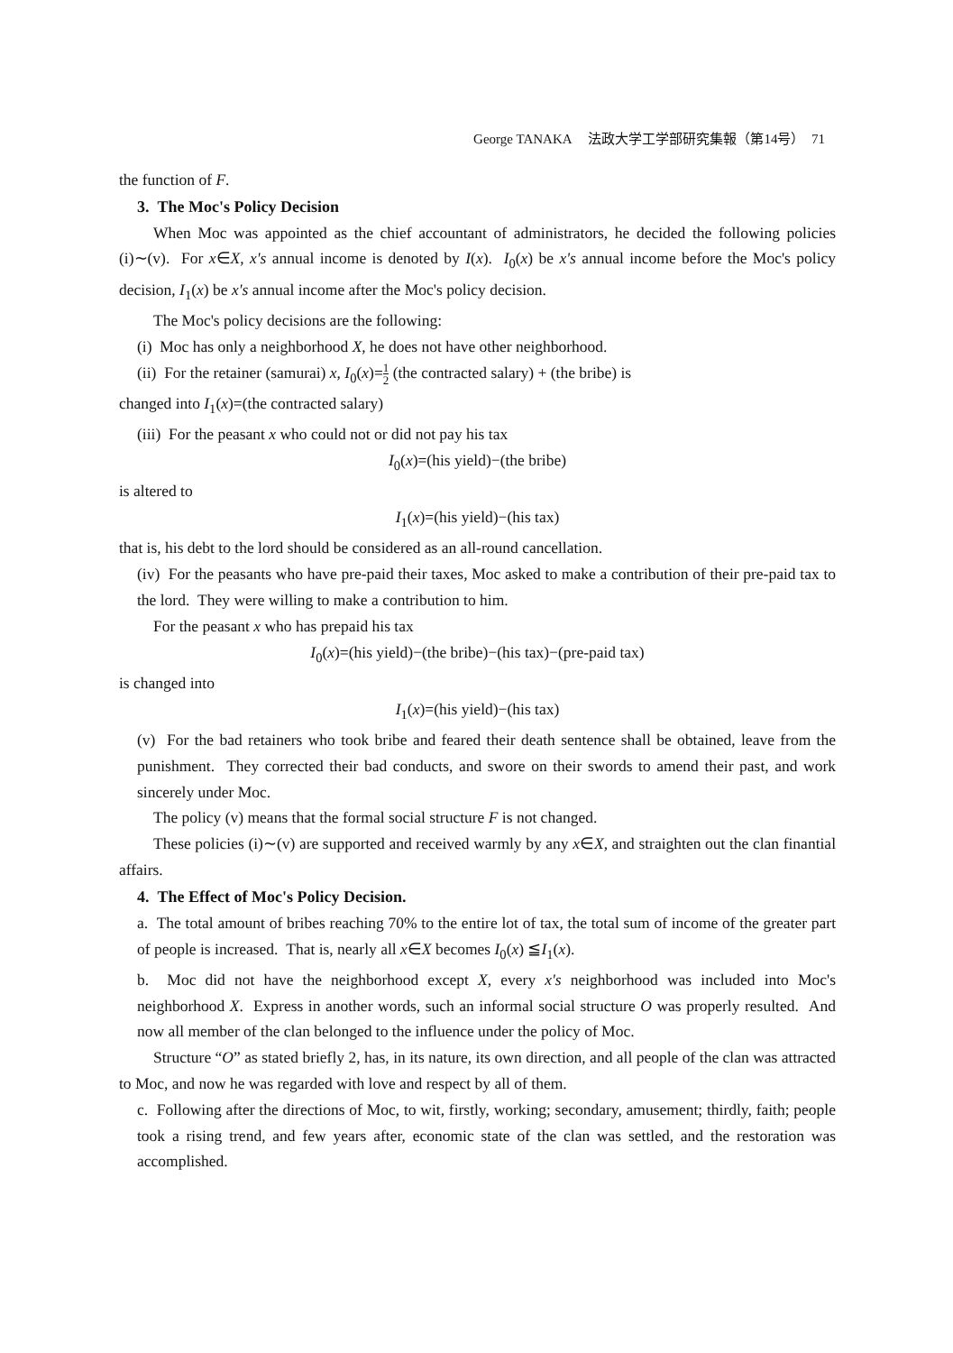George TANAKA 法政大学工学部研究集報（第14号） 71
the function of F.
3. The Moc's Policy Decision
When Moc was appointed as the chief accountant of administrators, he decided the following policies (i)∼(v). For x∈X, x's annual income is denoted by I(x). I<sub>0</sub>(x) be x's annual income before the Moc's policy decision, I<sub>1</sub>(x) be x's annual income after the Moc's policy decision.
The Moc's policy decisions are the following:
(i) Moc has only a neighborhood X, he does not have other neighborhood.
(ii) For the retainer (samurai) x, I<sub>0</sub>(x)=1 2 (the contracted salary) + (the bribe) is
changed into I<sub>1</sub>(x)=(the contracted salary)
(iii) For the peasant x who could not or did not pay his tax
I<sub>0</sub>(x)=(his yield)−(the bribe)
is altered to
I<sub>1</sub>(x)=(his yield)−(his tax)
that is, his debt to the lord should be considered as an all-round cancellation.
(iv) For the peasants who have pre-paid their taxes, Moc asked to make a contribution of their pre-paid tax to the lord. They were willing to make a contribution to him.
For the peasant x who has prepaid his tax
I<sub>0</sub>(x)=(his yield)−(the bribe)−(his tax)−(pre-paid tax)
is changed into
I<sub>1</sub>(x)=(his yield)−(his tax)
(v) For the bad retainers who took bribe and feared their death sentence shall be obtained, leave from the punishment. They corrected their bad conducts, and swore on their swords to amend their past, and work sincerely under Moc.
The policy (v) means that the formal social structure F is not changed.
These policies (i)∼(v) are supported and received warmly by any x∈X, and straighten out the clan finantial affairs.
4. The Effect of Moc's Policy Decision.
a. The total amount of bribes reaching 70% to the entire lot of tax, the total sum of income of the greater part of people is increased. That is, nearly all x∈X becomes I<sub>0</sub>(x) ≦I<sub>1</sub>(x).
b. Moc did not have the neighborhood except X, every x's neighborhood was included into Moc's neighborhood X. Express in another words, such an informal social structure O was properly resulted. And now all member of the clan belonged to the influence under the policy of Moc.
Structure “O” as stated briefly 2, has, in its nature, its own direction, and all people of the clan was attracted to Moc, and now he was regarded with love and respect by all of them.
c. Following after the directions of Moc, to wit, firstly, working; secondary, amusement; thirdly, faith; people took a rising trend, and few years after, economic state of the clan was settled, and the restoration was accomplished.